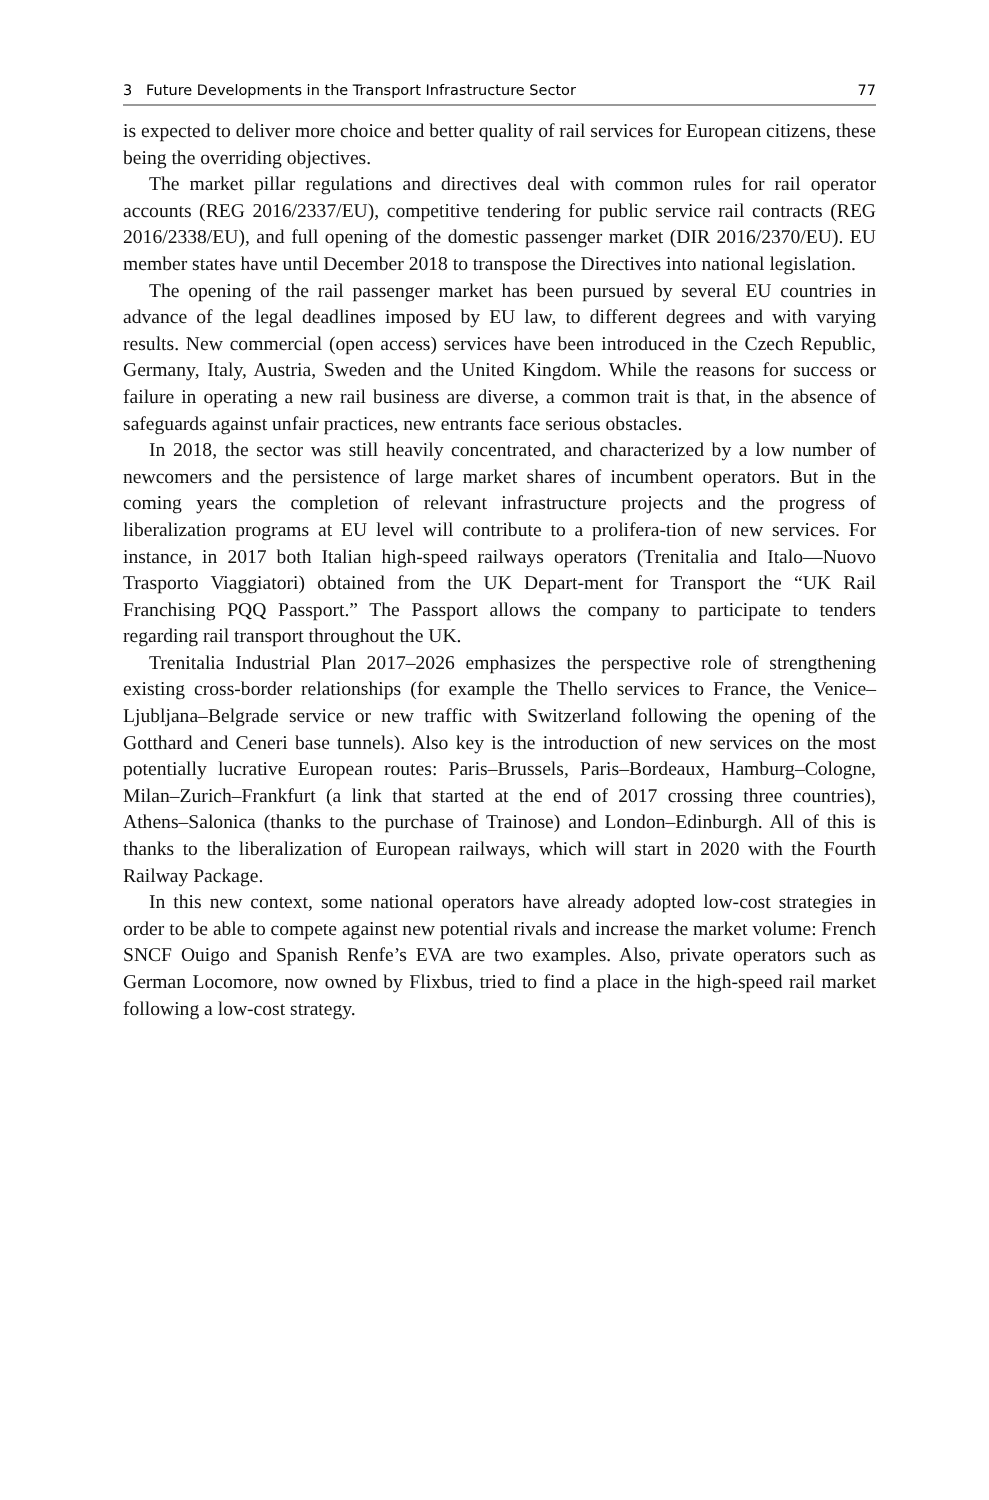3 Future Developments in the Transport Infrastructure Sector 77
is expected to deliver more choice and better quality of rail services for European citizens, these being the overriding objectives.
The market pillar regulations and directives deal with common rules for rail operator accounts (REG 2016/2337/EU), competitive tendering for public service rail contracts (REG 2016/2338/EU), and full opening of the domestic passenger market (DIR 2016/2370/EU). EU member states have until December 2018 to transpose the Directives into national legislation.
The opening of the rail passenger market has been pursued by several EU countries in advance of the legal deadlines imposed by EU law, to different degrees and with varying results. New commercial (open access) services have been introduced in the Czech Republic, Germany, Italy, Austria, Sweden and the United Kingdom. While the reasons for success or failure in operating a new rail business are diverse, a common trait is that, in the absence of safeguards against unfair practices, new entrants face serious obstacles.
In 2018, the sector was still heavily concentrated, and characterized by a low number of newcomers and the persistence of large market shares of incumbent operators. But in the coming years the completion of relevant infrastructure projects and the progress of liberalization programs at EU level will contribute to a prolifera-tion of new services. For instance, in 2017 both Italian high-speed railways operators (Trenitalia and Italo—Nuovo Trasporto Viaggiatori) obtained from the UK Depart-ment for Transport the “UK Rail Franchising PQQ Passport.” The Passport allows the company to participate to tenders regarding rail transport throughout the UK.
Trenitalia Industrial Plan 2017–2026 emphasizes the perspective role of strengthening existing cross-border relationships (for example the Thello services to France, the Venice–Ljubljana–Belgrade service or new traffic with Switzerland following the opening of the Gotthard and Ceneri base tunnels). Also key is the introduction of new services on the most potentially lucrative European routes: Paris–Brussels, Paris–Bordeaux, Hamburg–Cologne, Milan–Zurich–Frankfurt (a link that started at the end of 2017 crossing three countries), Athens–Salonica (thanks to the purchase of Trainose) and London–Edinburgh. All of this is thanks to the liberalization of European railways, which will start in 2020 with the Fourth Railway Package.
In this new context, some national operators have already adopted low-cost strategies in order to be able to compete against new potential rivals and increase the market volume: French SNCF Ouigo and Spanish Renfe’s EVA are two examples. Also, private operators such as German Locomore, now owned by Flixbus, tried to find a place in the high-speed rail market following a low-cost strategy.